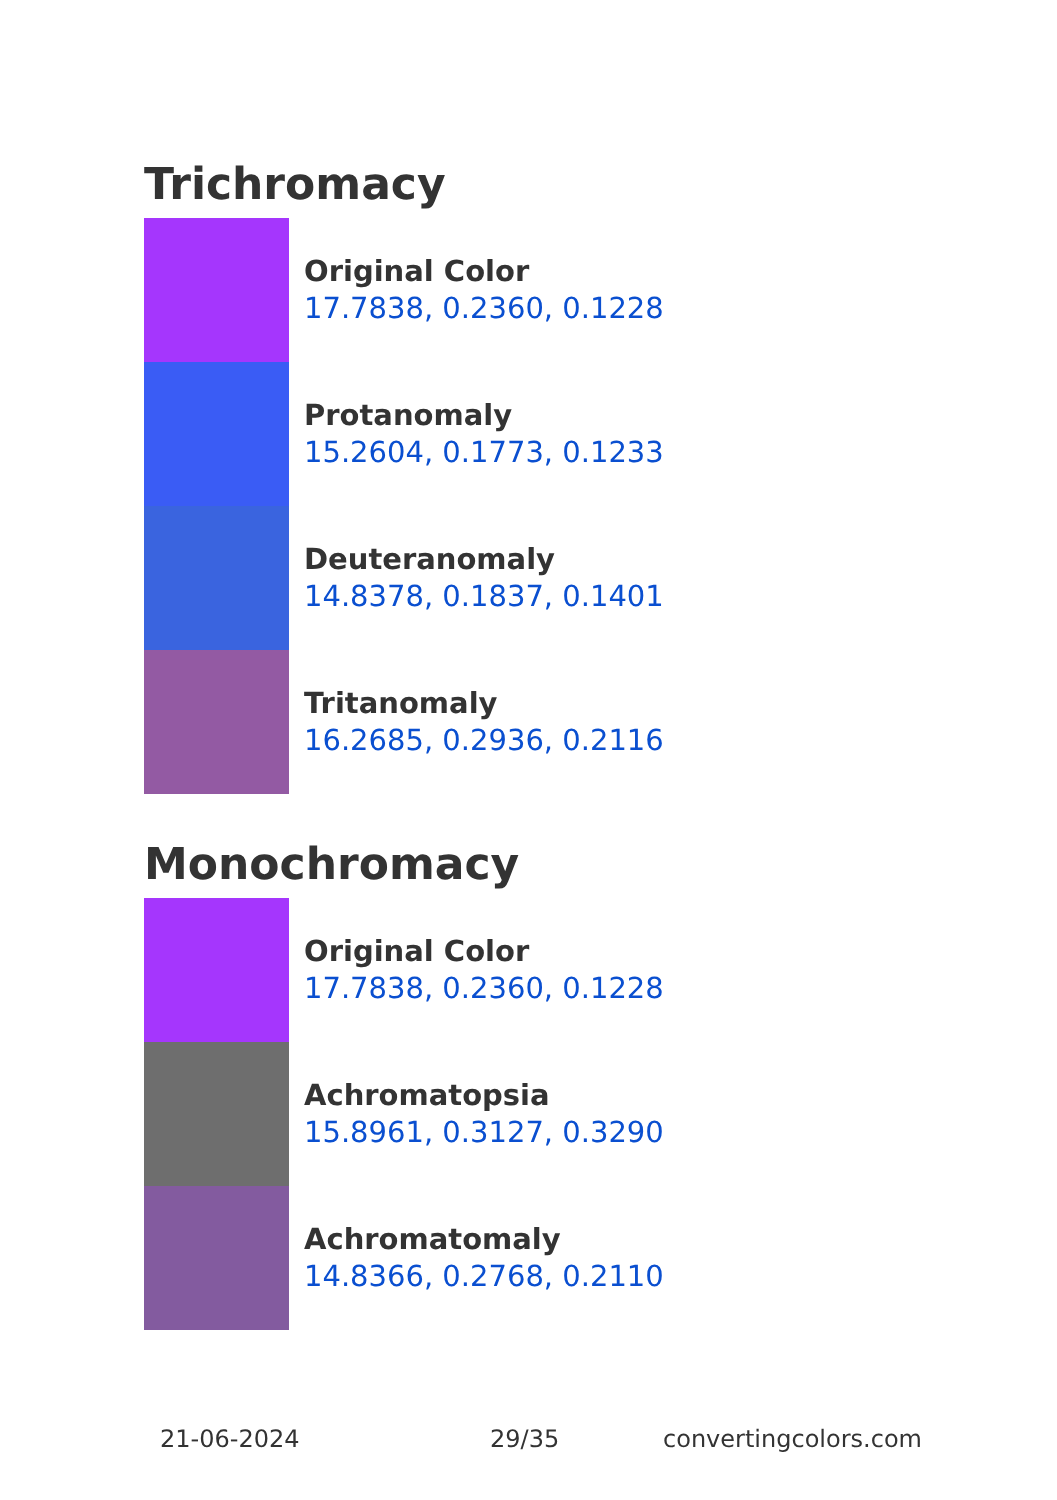Trichromacy
Original Color
17.7838, 0.2360, 0.1228
Protanomaly
15.2604, 0.1773, 0.1233
Deuteranomaly
14.8378, 0.1837, 0.1401
Tritanomaly
16.2685, 0.2936, 0.2116
Monochromacy
Original Color
17.7838, 0.2360, 0.1228
Achromatopsia
15.8961, 0.3127, 0.3290
Achromatomaly
14.8366, 0.2768, 0.2110
21-06-2024 29/35 convertingcolors.com